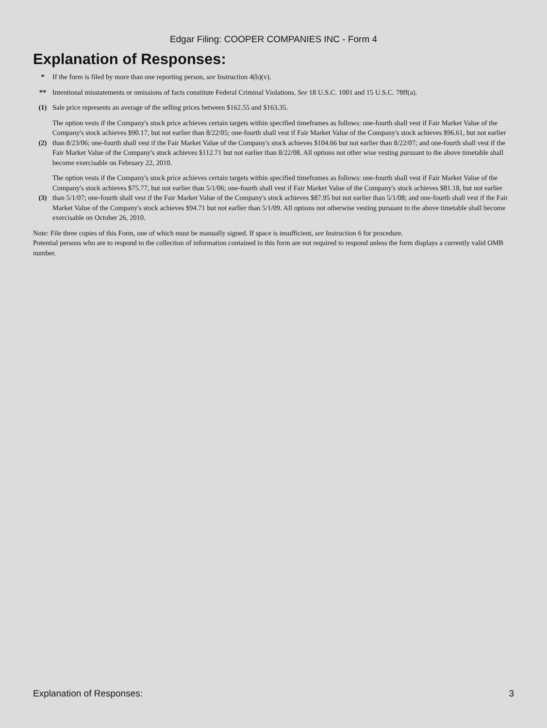Edgar Filing: COOPER COMPANIES INC - Form 4
Explanation of Responses:
| * | If the form is filed by more than one reporting person, see Instruction 4(b)(v). |
| ** | Intentional misstatements or omissions of facts constitute Federal Criminal Violations. See 18 U.S.C. 1001 and 15 U.S.C. 78ff(a). |
| (1) | Sale price represents an average of the selling prices between $162.55 and $163.35. |
| (2) | The option vests if the Company's stock price achieves certain targets within specified timeframes as follows: one-fourth shall vest if Fair Market Value of the Company's stock achieves $90.17, but not earlier than 8/22/05; one-fourth shall vest if Fair Market Value of the Company's stock achieves $96.61, but not earlier than 8/23/06; one-fourth shall vest if the Fair Market Value of the Company's stock achieves $104.66 but not earlier than 8/22/07; and one-fourth shall vest if the Fair Market Value of the Company's stock achieves $112.71 but not earlier than 8/22/08. All options not other wise vesting pursuant to the above timetable shall become exercisable on February 22, 2010. |
| (3) | The option vests if the Company's stock price achieves certain targets within specified timeframes as follows: one-fourth shall vest if Fair Market Value of the Company's stock achieves $75.77, but not earlier than 5/1/06; one-fourth shall vest if Fair Market Value of the Company's stock achieves $81.18, but not earlier than 5/1/07; one-fourth shall vest if the Fair Market Value of the Company's stock achieves $87.95 but not earlier than 5/1/08; and one-fourth shall vest if the Fair Market Value of the Company's stock achieves $94.71 but not earlier than 5/1/09. All options not otherwise vesting pursuant to the above timetable shall become exercisable on October 26, 2010. |
Note: File three copies of this Form, one of which must be manually signed. If space is insufficient, see Instruction 6 for procedure.
Potential persons who are to respond to the collection of information contained in this form are not required to respond unless the form displays a currently valid OMB number.
Explanation of Responses: 3